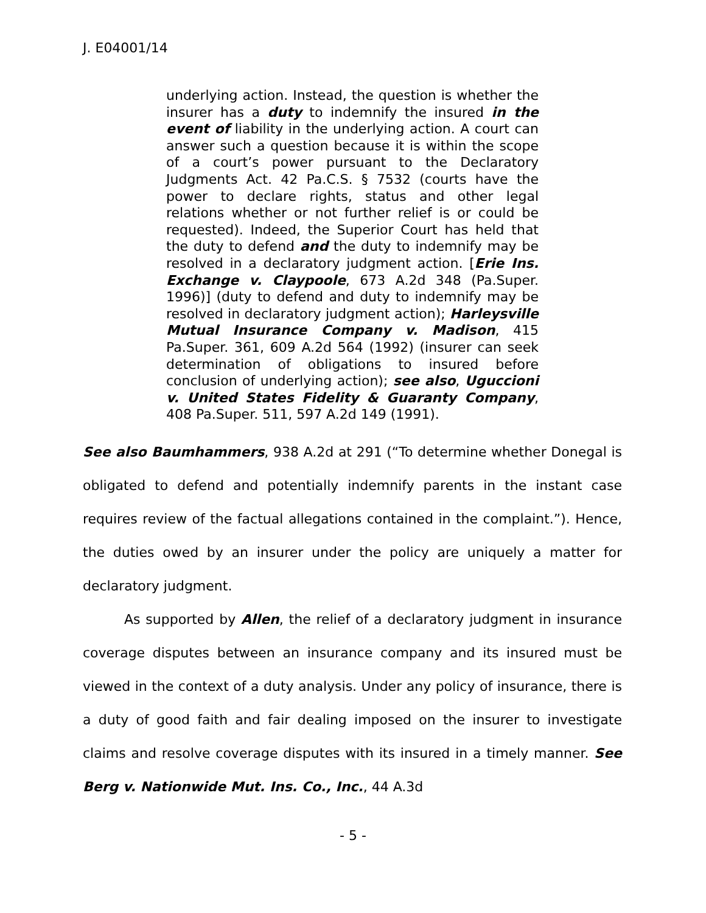J. E04001/14
underlying action. Instead, the question is whether the insurer has a duty to indemnify the insured in the event of liability in the underlying action. A court can answer such a question because it is within the scope of a court’s power pursuant to the Declaratory Judgments Act. 42 Pa.C.S. § 7532 (courts have the power to declare rights, status and other legal relations whether or not further relief is or could be requested). Indeed, the Superior Court has held that the duty to defend and the duty to indemnify may be resolved in a declaratory judgment action. [Erie Ins. Exchange v. Claypoole, 673 A.2d 348 (Pa.Super. 1996)] (duty to defend and duty to indemnify may be resolved in declaratory judgment action); Harleysville Mutual Insurance Company v. Madison, 415 Pa.Super. 361, 609 A.2d 564 (1992) (insurer can seek determination of obligations to insured before conclusion of underlying action); see also, Uguccioni v. United States Fidelity & Guaranty Company, 408 Pa.Super. 511, 597 A.2d 149 (1991).
See also Baumhammers, 938 A.2d at 291 (“To determine whether Donegal is obligated to defend and potentially indemnify parents in the instant case requires review of the factual allegations contained in the complaint.”). Hence, the duties owed by an insurer under the policy are uniquely a matter for declaratory judgment.
As supported by Allen, the relief of a declaratory judgment in insurance coverage disputes between an insurance company and its insured must be viewed in the context of a duty analysis. Under any policy of insurance, there is a duty of good faith and fair dealing imposed on the insurer to investigate claims and resolve coverage disputes with its insured in a timely manner. See Berg v. Nationwide Mut. Ins. Co., Inc., 44 A.3d
- 5 -